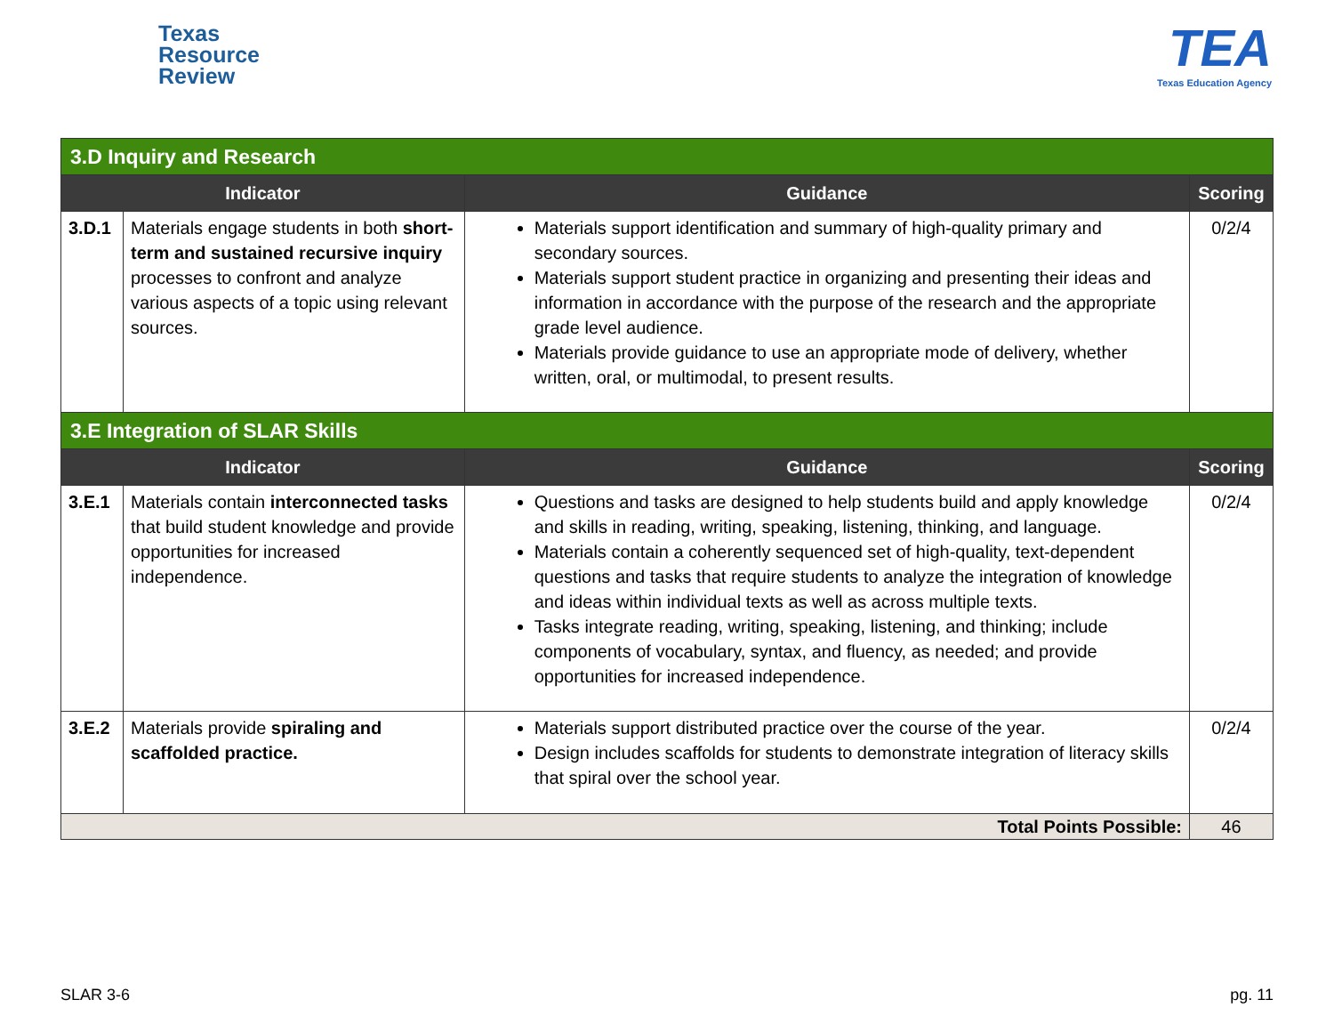Texas
Resource
Review
TEA
Texas Education Agency
| 3.D Inquiry and Research | | | |
| Indicator | | Guidance | Scoring |
| 3.D.1 | Materials engage students in both short-term and sustained recursive inquiry processes to confront and analyze various aspects of a topic using relevant sources. | Materials support identification and summary of high-quality primary and secondary sources. Materials support student practice in organizing and presenting their ideas and information in accordance with the purpose of the research and the appropriate grade level audience. Materials provide guidance to use an appropriate mode of delivery, whether written, oral, or multimodal, to present results. | 0/2/4 |
| 3.E Integration of SLAR Skills | | | |
| Indicator | | Guidance | Scoring |
| 3.E.1 | Materials contain interconnected tasks that build student knowledge and provide opportunities for increased independence. | Questions and tasks are designed to help students build and apply knowledge and skills in reading, writing, speaking, listening, thinking, and language. Materials contain a coherently sequenced set of high-quality, text-dependent questions and tasks that require students to analyze the integration of knowledge and ideas within individual texts as well as across multiple texts. Tasks integrate reading, writing, speaking, listening, and thinking; include components of vocabulary, syntax, and fluency, as needed; and provide opportunities for increased independence. | 0/2/4 |
| 3.E.2 | Materials provide spiraling and scaffolded practice. | Materials support distributed practice over the course of the year. Design includes scaffolds for students to demonstrate integration of literacy skills that spiral over the school year. | 0/2/4 |
| Total Points Possible: | | | 46 |
SLAR 3-6 pg. 11